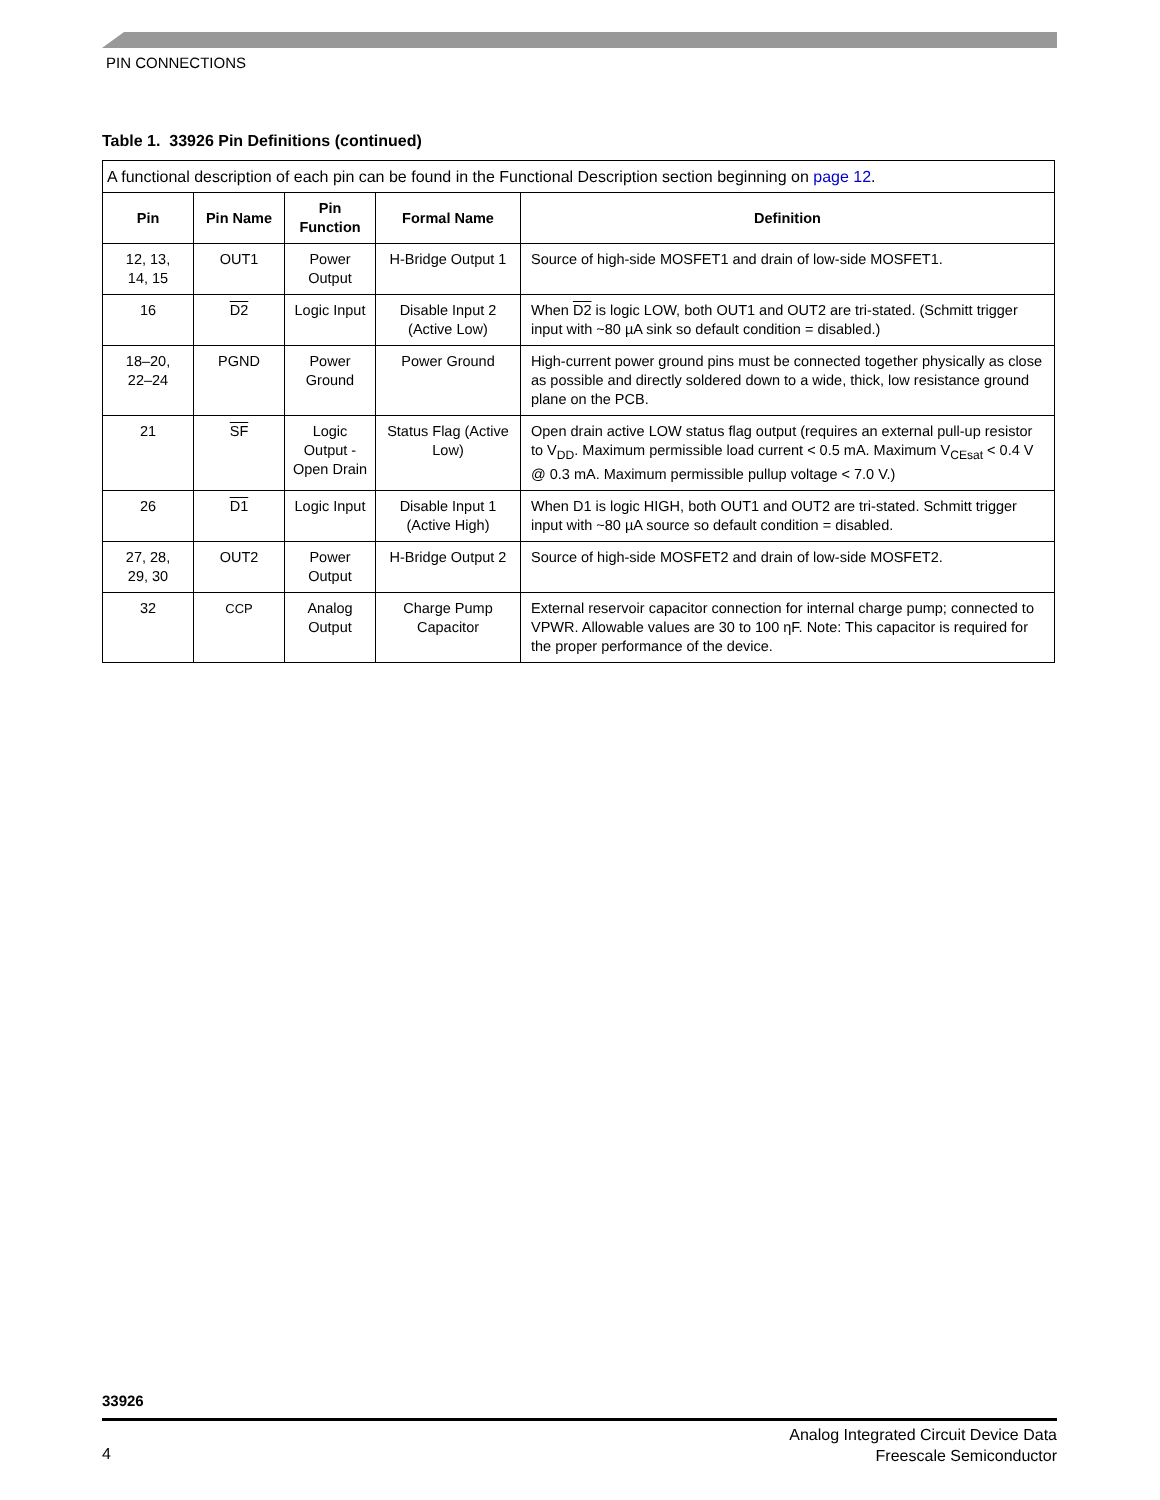PIN CONNECTIONS
Table 1. 33926 Pin Definitions (continued)
| A functional description of each pin can be found in the Functional Description section beginning on page 12 . | | | | |
| Pin | Pin Name | Pin Function | Formal Name | Definition |
| 12, 13, 14, 15 | OUT1 | Power Output | H-Bridge Output 1 | Source of high-side MOSFET1 and drain of low-side MOSFET1. |
| 16 | D2 | Logic Input | Disable Input 2 (Active Low) | When D2 is logic LOW, both OUT1 and OUT2 are tri-stated. (Schmitt trigger input with ~80 µA sink so default condition = disabled.) |
| 18–20, 22–24 | PGND | Power Ground | Power Ground | High-current power ground pins must be connected together physically as close as possible and directly soldered down to a wide, thick, low resistance ground plane on the PCB. |
| 21 | SF | Logic Output - Open Drain | Status Flag (Active Low) | Open drain active LOW status flag output (requires an external pull-up resistor to V<sub>DD</sub>. Maximum permissible load current < 0.5 mA. Maximum V<sub>CEsat</sub> < 0.4 V @ 0.3 mA. Maximum permissible pullup voltage < 7.0 V.) |
| 26 | D1 | Logic Input | Disable Input 1 (Active High) | When D1 is logic HIGH, both OUT1 and OUT2 are tri-stated. Schmitt trigger input with ~80 µA source so default condition = disabled. |
| 27, 28, 29, 30 | OUT2 | Power Output | H-Bridge Output 2 | Source of high-side MOSFET2 and drain of low-side MOSFET2. |
| 32 | CCP | Analog Output | Charge Pump Capacitor | External reservoir capacitor connection for internal charge pump; connected to VPWR. Allowable values are 30 to 100 ηF. Note: This capacitor is required for the proper performance of the device. |
33926
4
Analog Integrated Circuit Device Data
Freescale Semiconductor